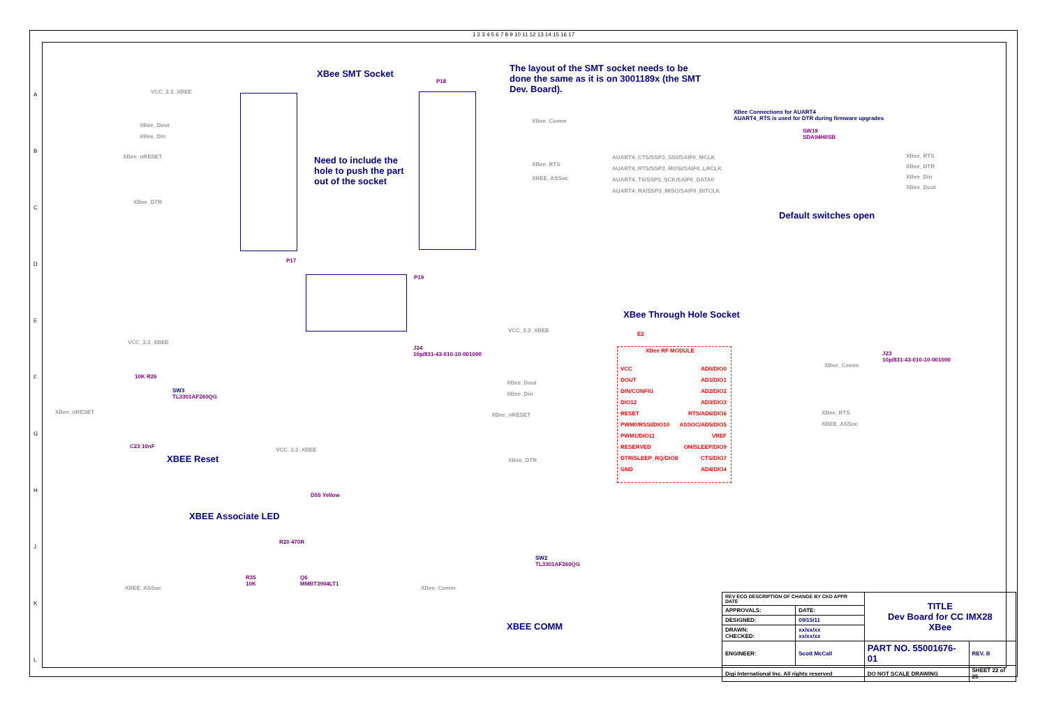XBee SMT Socket
The layout of the SMT socket needs to be done the same as it is on 3001189x (the SMT Dev. Board).
Need to include the hole to push the part out of the socket
XBee Connections for AUART4
AUART4_RTS is used for DTR during firmware upgrades
SW19
SDA04H0SB
AUART4_CTS/SSP3_SS0/SAIF0_MCLK
AUART4_RTS/SSP3_MOSI/SAIF0_LRCLK
AUART4_TX/SSP3_SCK/SAIF0_DATA0
AUART4_RX/SSP3_MISO/SAIF0_BITCLK
XBee_RTS
XBee_DTR
XBee_Din
XBee_Dout
Default switches open
P17
P18
P19
VCC_3.3_XBEE
XBee_Dout
XBee_Din
XBee_nRESET
XBee_DTR
XBee_Comm
XBee_RTS
XBEE_ASSoc
XBee Through Hole Socket
E2
XBee RF MODULE
VCC
DOUT
DIN/CONFIG
DIO12
RESET
PWM0/RSSI/DIO10
PWM1/DIO11
RESERVED
DTR/SLEEP_RQ/DIO8
GND
AD0/DIO0
AD1/DIO1
AD2/DIO2
AD3/DIO3
RTS/AD6/DIO6
ASSOC/AD5/DIO5
VREF
ON/SLEEP/DIO9
CTS/DIO7
AD4/DIO4
VCC_3.3_XBEE
J24
10p/831-43-010-10-001000
J23
10p/831-43-010-10-001000
XBee_Dout
XBee_Din
XBee_nRESET
XBee_DTR
XBee_Comm
XBee_RTS
XBEE_ASSoc
VCC_3.3_XBEE
XBee_nRESET
SW3
TL3301AF260QG
10K R26
C23 10nF
XBEE Reset
VCC_3.3_XBEE
D55 Yellow
XBEE Associate LED
R20 470R
XBEE_ASSoc
R35
10K
Q6
MMBT3904LT1
XBee_Comm
SW2
TL3301AF260QG
XBEE COMM
| REV ECO DESCRIPTION OF CHANGE BY CKD APPR DATE | | TITLE Dev Board for CC IMX28 XBee | |
| APPROVALS: | DATE: | | |
| DESIGNED: | 09/15/11 | | |
| DRAWN: CHECKED: | xx/xx/xx xx/xx/xx | | |
| ENGINEER: | Scott McCall | PART NO. 55001676-01 | REV. B |
| Digi International Inc. All rights reserved | | DO NOT SCALE DRAWING | SHEET 22 of 25 |
1 2 3 4 5 6 7 8 9 10 11 12 13 14 15 16 17
A
B
C
D
E
F
G
H
J
K
L